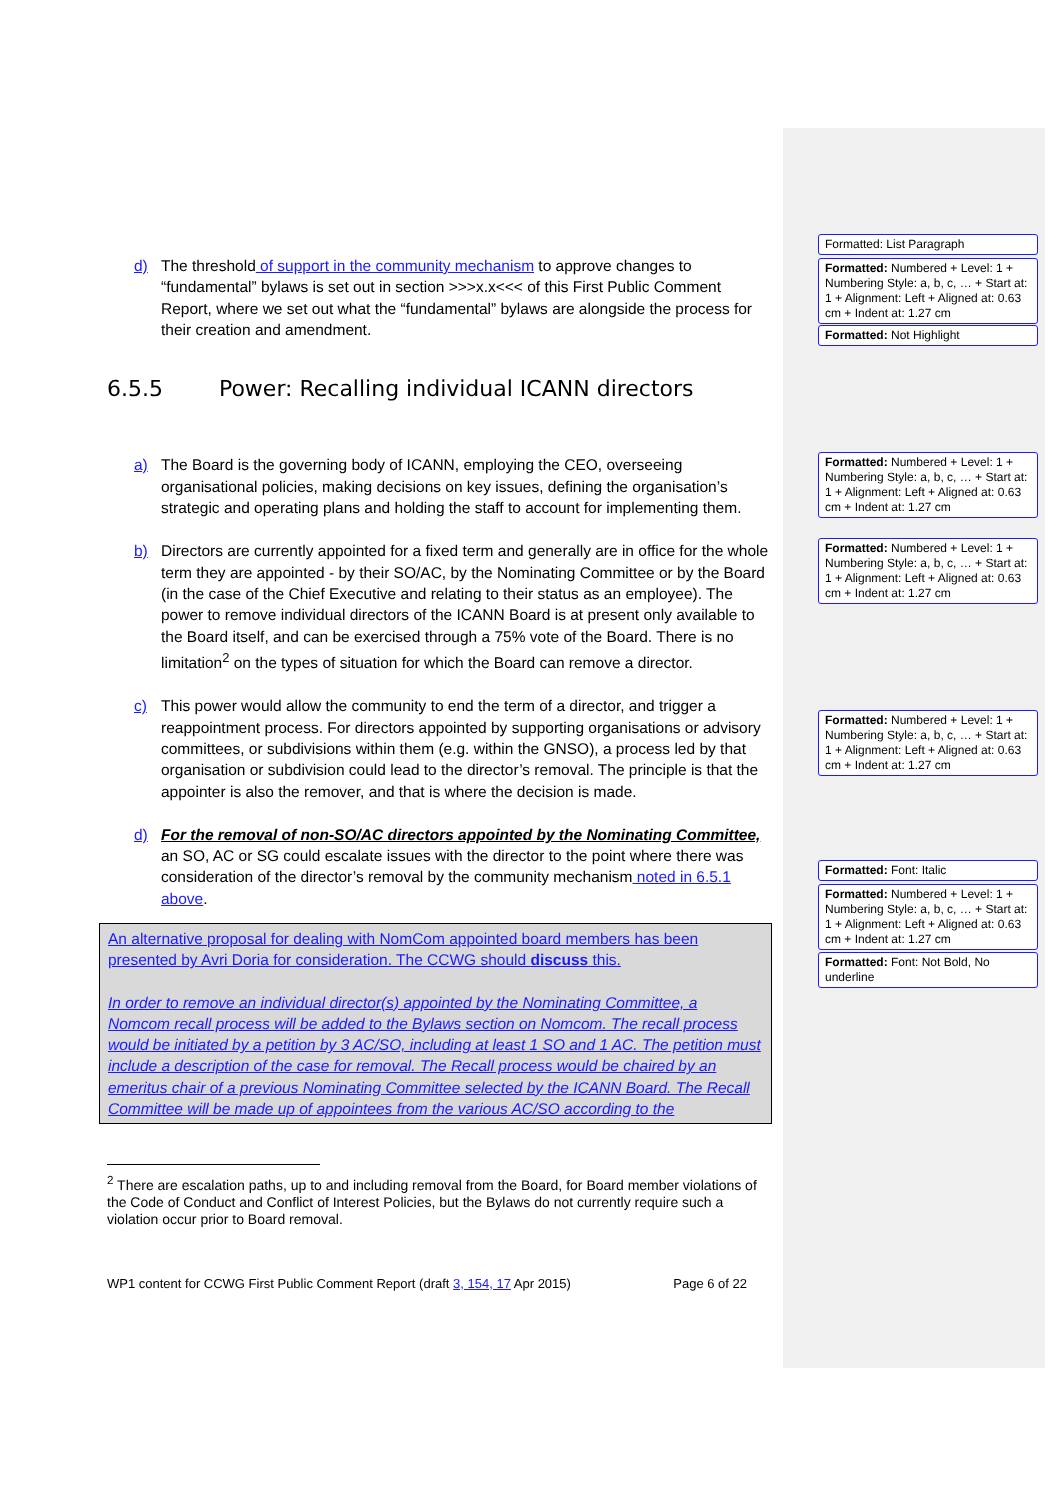Formatted: List Paragraph
Formatted: Numbered + Level: 1 + Numbering Style: a, b, c, … + Start at: 1 + Alignment: Left + Aligned at: 0.63 cm + Indent at: 1.27 cm
Formatted: Not Highlight
Formatted: Numbered + Level: 1 + Numbering Style: a, b, c, … + Start at: 1 + Alignment: Left + Aligned at: 0.63 cm + Indent at: 1.27 cm
Formatted: Numbered + Level: 1 + Numbering Style: a, b, c, … + Start at: 1 + Alignment: Left + Aligned at: 0.63 cm + Indent at: 1.27 cm
Formatted: Numbered + Level: 1 + Numbering Style: a, b, c, … + Start at: 1 + Alignment: Left + Aligned at: 0.63 cm + Indent at: 1.27 cm
Formatted: Font: Italic
Formatted: Numbered + Level: 1 + Numbering Style: a, b, c, … + Start at: 1 + Alignment: Left + Aligned at: 0.63 cm + Indent at: 1.27 cm
Formatted: Font: Not Bold, No underline
d) The threshold of support in the community mechanism to approve changes to “fundamental” bylaws is set out in section >>>x.x<<< of this First Public Comment Report, where we set out what the “fundamental” bylaws are alongside the process for their creation and amendment.
6.5.5 Power: Recalling individual ICANN directors
a) The Board is the governing body of ICANN, employing the CEO, overseeing organisational policies, making decisions on key issues, defining the organisation’s strategic and operating plans and holding the staff to account for implementing them.
b) Directors are currently appointed for a fixed term and generally are in office for the whole term they are appointed - by their SO/AC, by the Nominating Committee or by the Board (in the case of the Chief Executive and relating to their status as an employee). The power to remove individual directors of the ICANN Board is at present only available to the Board itself, and can be exercised through a 75% vote of the Board. There is no limitation<sup>2</sup> on the types of situation for which the Board can remove a director.
c) This power would allow the community to end the term of a director, and trigger a reappointment process. For directors appointed by supporting organisations or advisory committees, or subdivisions within them (e.g. within the GNSO), a process led by that organisation or subdivision could lead to the director’s removal. The principle is that the appointer is also the remover, and that is where the decision is made.
d) For the removal of non-SO/AC directors appointed by the Nominating Committee, an SO, AC or SG could escalate issues with the director to the point where there was consideration of the director’s removal by the community mechanism noted in 6.5.1 above.
An alternative proposal for dealing with NomCom appointed board members has been presented by Avri Doria for consideration. The CCWG should discuss this.
In order to remove an individual director(s) appointed by the Nominating Committee, a Nomcom recall process will be added to the Bylaws section on Nomcom. The recall process would be initiated by a petition by 3 AC/SO, including at least 1 SO and 1 AC. The petition must include a description of the case for removal. The Recall process would be chaired by an emeritus chair of a previous Nominating Committee selected by the ICANN Board. The Recall Committee will be made up of appointees from the various AC/SO according to the
<sup>2</sup> There are escalation paths, up to and including removal from the Board, for Board member violations of the Code of Conduct and Conflict of Interest Policies, but the Bylaws do not currently require such a violation occur prior to Board removal.
WP1 content for CCWG First Public Comment Report (draft 3, 154, 17 Apr 2015) Page 6 of 22